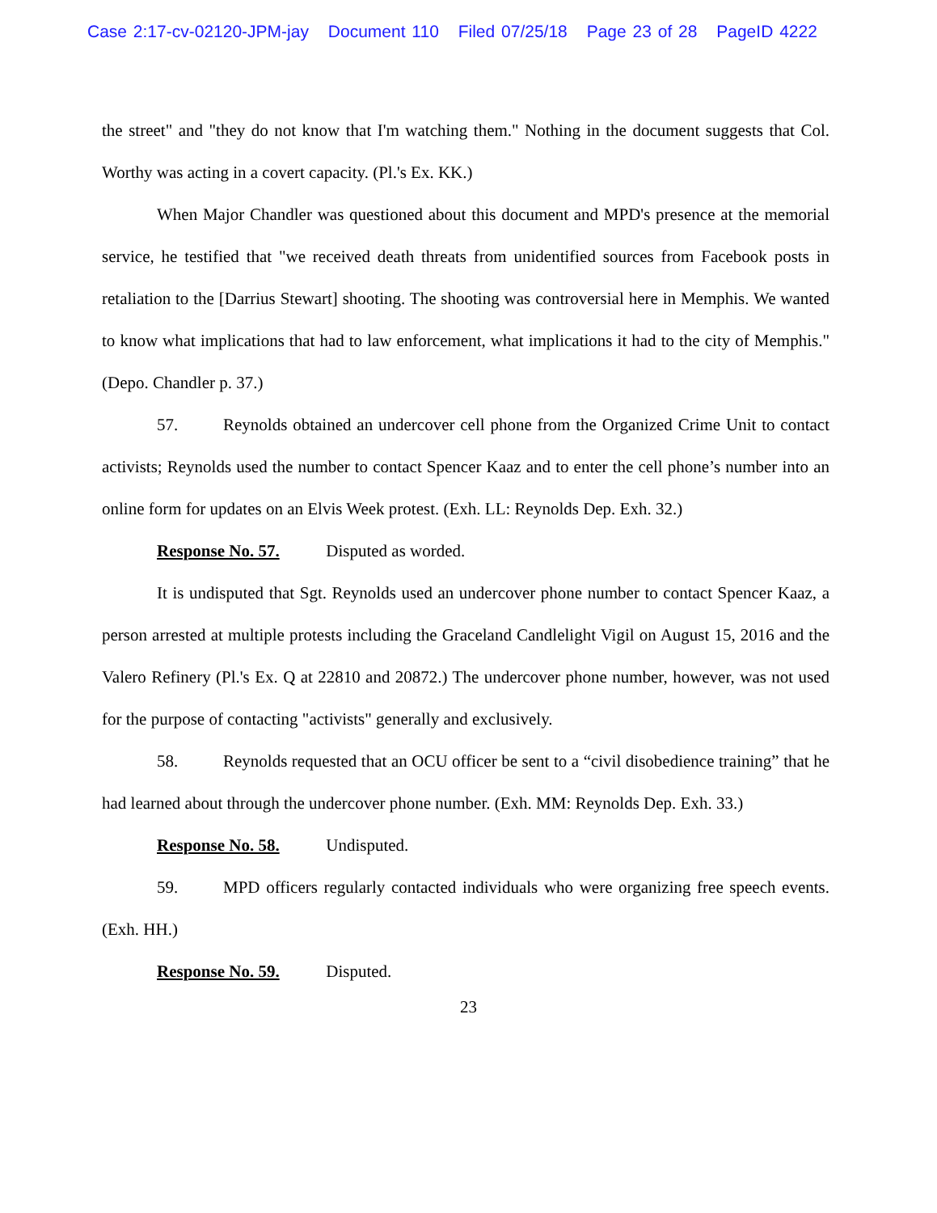Case 2:17-cv-02120-JPM-jay Document 110 Filed 07/25/18 Page 23 of 28 PageID 4222
the street" and "they do not know that I'm watching them." Nothing in the document suggests that Col. Worthy was acting in a covert capacity. (Pl.'s Ex. KK.)
When Major Chandler was questioned about this document and MPD's presence at the memorial service, he testified that "we received death threats from unidentified sources from Facebook posts in retaliation to the [Darrius Stewart] shooting. The shooting was controversial here in Memphis. We wanted to know what implications that had to law enforcement, what implications it had to the city of Memphis." (Depo. Chandler p. 37.)
57. Reynolds obtained an undercover cell phone from the Organized Crime Unit to contact activists; Reynolds used the number to contact Spencer Kaaz and to enter the cell phone’s number into an online form for updates on an Elvis Week protest. (Exh. LL: Reynolds Dep. Exh. 32.)
Response No. 57. Disputed as worded.
It is undisputed that Sgt. Reynolds used an undercover phone number to contact Spencer Kaaz, a person arrested at multiple protests including the Graceland Candlelight Vigil on August 15, 2016 and the Valero Refinery (Pl.'s Ex. Q at 22810 and 20872.) The undercover phone number, however, was not used for the purpose of contacting "activists" generally and exclusively.
58. Reynolds requested that an OCU officer be sent to a “civil disobedience training” that he had learned about through the undercover phone number. (Exh. MM: Reynolds Dep. Exh. 33.)
Response No. 58. Undisputed.
59. MPD officers regularly contacted individuals who were organizing free speech events. (Exh. HH.)
Response No. 59. Disputed.
23